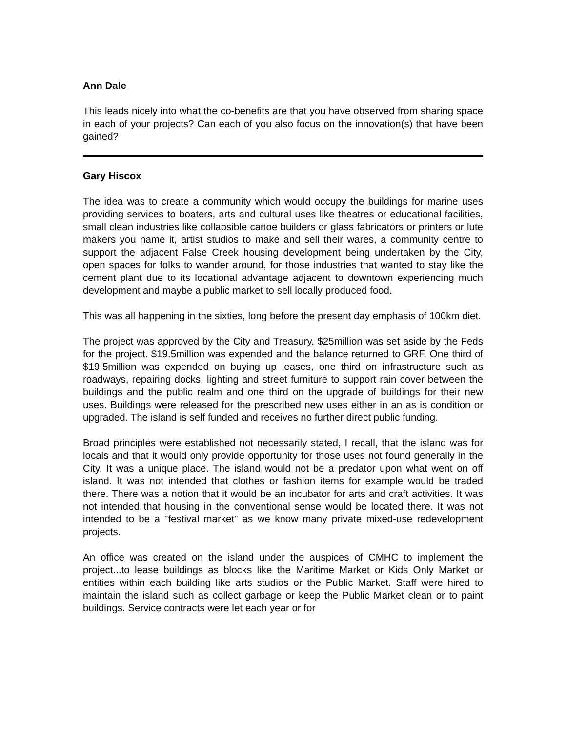Ann Dale
This leads nicely into what the co-benefits are that you have observed from sharing space in each of your projects? Can each of you also focus on the innovation(s) that have been gained?
Gary Hiscox
The idea was to create a community which would occupy the buildings for marine uses providing services to boaters, arts and cultural uses like theatres or educational facilities, small clean industries like collapsible canoe builders or glass fabricators or printers or lute makers you name it, artist studios to make and sell their wares, a community centre to support the adjacent False Creek housing development being undertaken by the City, open spaces for folks to wander around, for those industries that wanted to stay like the cement plant due to its locational advantage adjacent to downtown experiencing much development and maybe a public market to sell locally produced food.
This was all happening in the sixties, long before the present day emphasis of 100km diet.
The project was approved by the City and Treasury. $25million was set aside by the Feds for the project. $19.5million was expended and the balance returned to GRF. One third of $19.5million was expended on buying up leases, one third on infrastructure such as roadways, repairing docks, lighting and street furniture to support rain cover between the buildings and the public realm and one third on the upgrade of buildings for their new uses. Buildings were released for the prescribed new uses either in an as is condition or upgraded. The island is self funded and receives no further direct public funding.
Broad principles were established not necessarily stated, I recall, that the island was for locals and that it would only provide opportunity for those uses not found generally in the City. It was a unique place. The island would not be a predator upon what went on off island. It was not intended that clothes or fashion items for example would be traded there. There was a notion that it would be an incubator for arts and craft activities. It was not intended that housing in the conventional sense would be located there. It was not intended to be a "festival market" as we know many private mixed-use redevelopment projects.
An office was created on the island under the auspices of CMHC to implement the project...to lease buildings as blocks like the Maritime Market or Kids Only Market or entities within each building like arts studios or the Public Market. Staff were hired to maintain the island such as collect garbage or keep the Public Market clean or to paint buildings. Service contracts were let each year or for